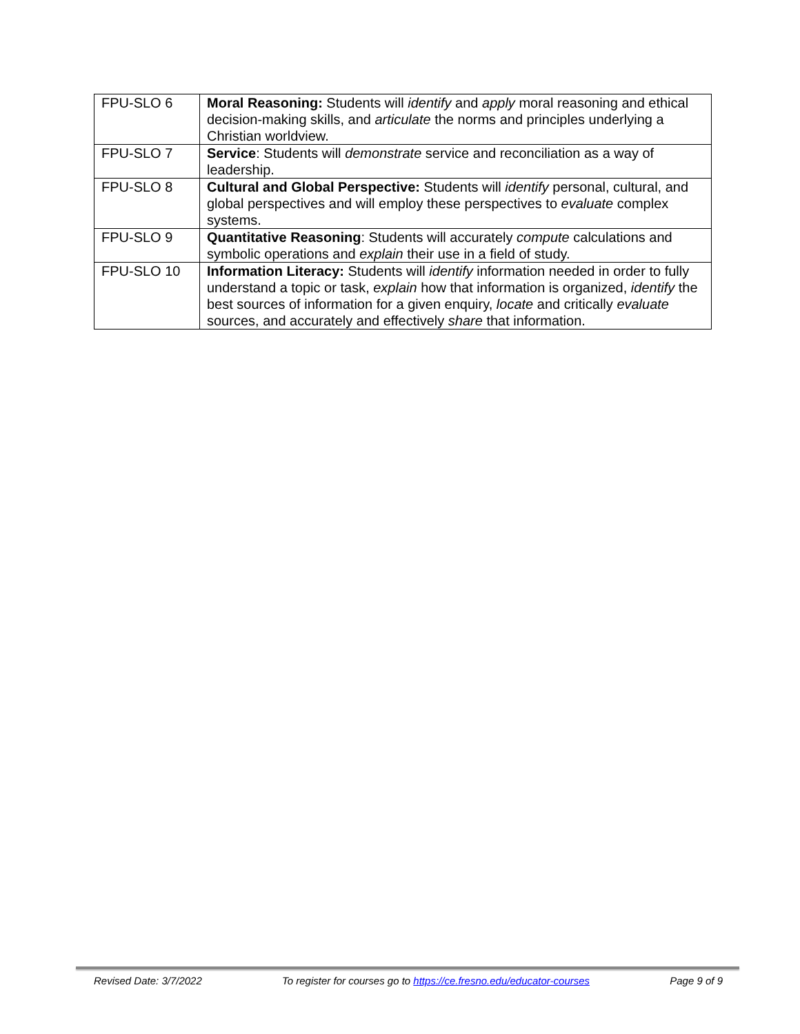| FPU-SLO 6 | Moral Reasoning: Students will identify and apply moral reasoning and ethical decision-making skills, and articulate the norms and principles underlying a Christian worldview. |
| FPU-SLO 7 | Service : Students will demonstrate service and reconciliation as a way of leadership. |
| FPU-SLO 8 | Cultural and Global Perspective: Students will identify personal, cultural, and global perspectives and will employ these perspectives to evaluate complex systems. |
| FPU-SLO 9 | Quantitative Reasoning : Students will accurately compute calculations and symbolic operations and explain their use in a field of study. |
| FPU-SLO 10 | Information Literacy: Students will identify information needed in order to fully understand a topic or task, explain how that information is organized, identify the best sources of information for a given enquiry, locate and critically evaluate sources, and accurately and effectively share that information. |
Revised Date: 3/7/2022 To register for courses go to https://ce.fresno.edu/educator-courses Page 9 of 9